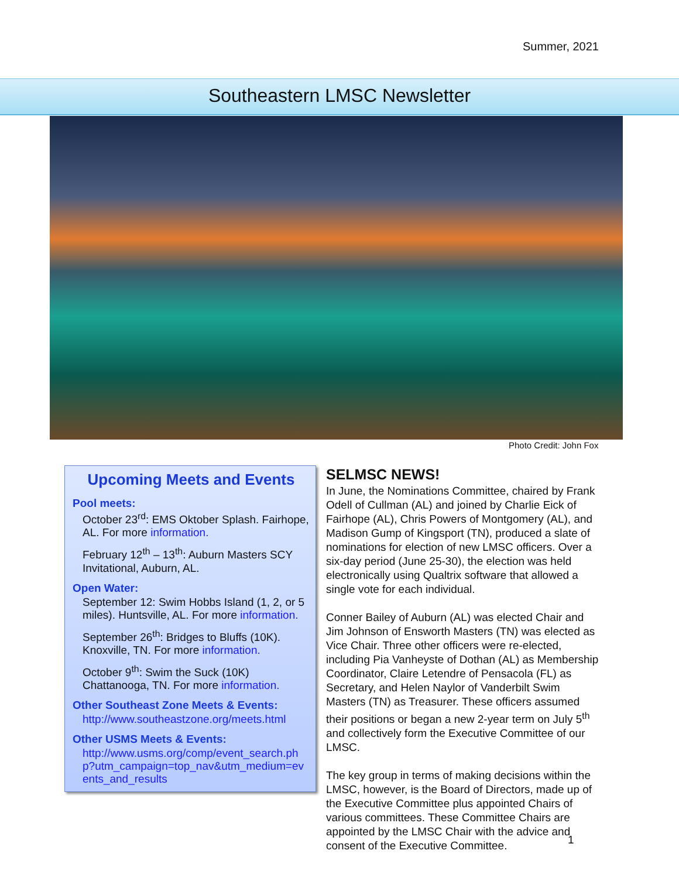Summer, 2021
Southeastern LMSC Newsletter
Photo Credit: John Fox
Upcoming Meets and Events
Pool meets:
October 23<sup>rd</sup>: EMS Oktober Splash. Fairhope, AL. For more information.
February 12<sup>th</sup> – 13<sup>th</sup>: Auburn Masters SCY Invitational, Auburn, AL.
Open Water:
September 12: Swim Hobbs Island (1, 2, or 5 miles). Huntsville, AL. For more information.
September 26<sup>th</sup>: Bridges to Bluffs (10K). Knoxville, TN. For more information.
October 9<sup>th</sup>: Swim the Suck (10K) Chattanooga, TN. For more information.
Other Southeast Zone Meets & Events:
http://www.southeastzone.org/meets.html
Other USMS Meets & Events:
http://www.usms.org/comp/event_search.php?utm_campaign=top_nav&utm_medium=events_and_results
SELMSC NEWS!
In June, the Nominations Committee, chaired by Frank Odell of Cullman (AL) and joined by Charlie Eick of Fairhope (AL), Chris Powers of Montgomery (AL), and Madison Gump of Kingsport (TN), produced a slate of nominations for election of new LMSC officers. Over a six-day period (June 25-30), the election was held electronically using Qualtrix software that allowed a single vote for each individual.
Conner Bailey of Auburn (AL) was elected Chair and Jim Johnson of Ensworth Masters (TN) was elected as Vice Chair. Three other officers were re-elected, including Pia Vanheyste of Dothan (AL) as Membership Coordinator, Claire Letendre of Pensacola (FL) as Secretary, and Helen Naylor of Vanderbilt Swim Masters (TN) as Treasurer. These officers assumed their positions or began a new 2-year term on July 5<sup>th</sup> and collectively form the Executive Committee of our LMSC.
The key group in terms of making decisions within the LMSC, however, is the Board of Directors, made up of the Executive Committee plus appointed Chairs of various committees. These Committee Chairs are appointed by the LMSC Chair with the advice and consent of the Executive Committee.
1